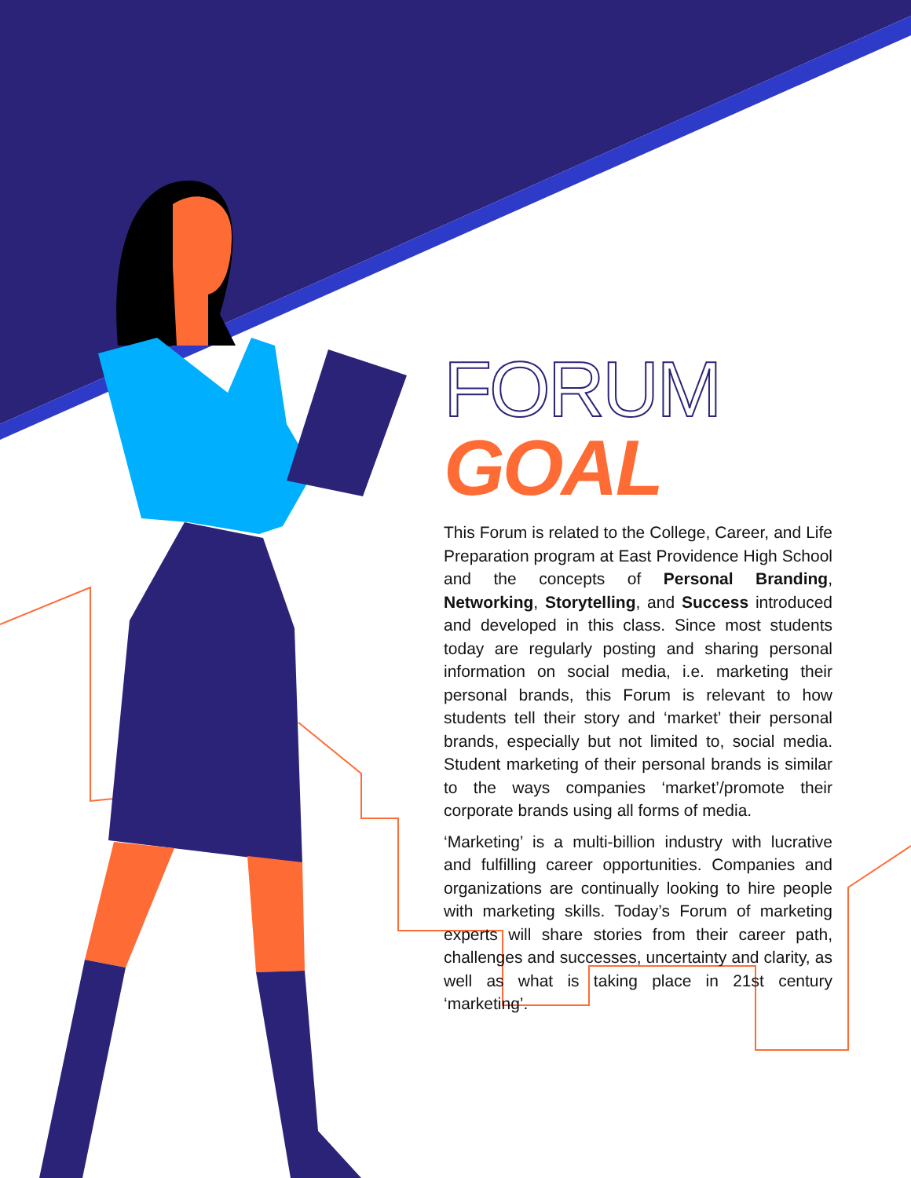FORUM GOAL
This Forum is related to the College, Career, and Life Preparation program at East Providence High School and the concepts of Personal Branding, Networking, Storytelling, and Success introduced and developed in this class. Since most students today are regularly posting and sharing personal information on social media, i.e. marketing their personal brands, this Forum is relevant to how students tell their story and ‘market’ their personal brands, especially but not limited to, social media. Student marketing of their personal brands is similar to the ways companies ‘market’/promote their corporate brands using all forms of media.
‘Marketing’ is a multi-billion industry with lucrative and fulfilling career opportunities. Companies and organizations are continually looking to hire people with marketing skills. Today’s Forum of marketing experts will share stories from their career path, challenges and successes, uncertainty and clarity, as well as what is taking place in 21st century ‘marketing’.